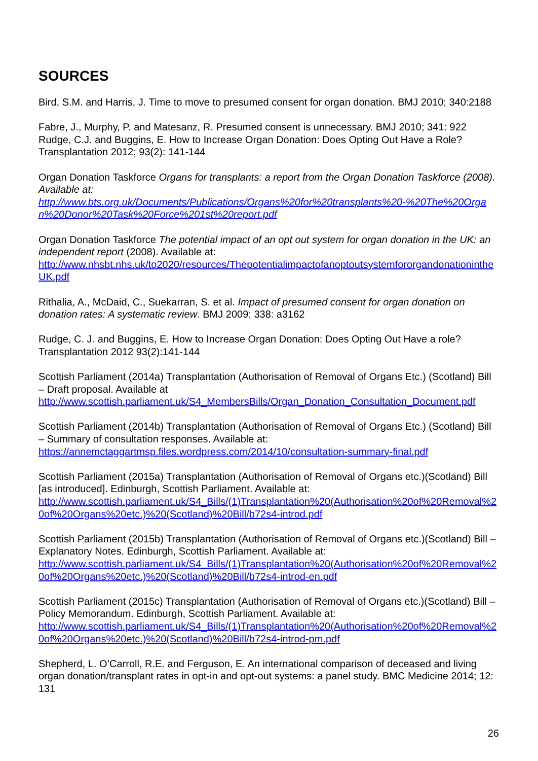SOURCES
Bird, S.M. and Harris, J. Time to move to presumed consent for organ donation. BMJ 2010; 340:2188
Fabre, J., Murphy, P. and Matesanz, R. Presumed consent is unnecessary. BMJ 2010; 341: 922
Rudge, C.J. and Buggins, E. How to Increase Organ Donation: Does Opting Out Have a Role? Transplantation 2012; 93(2): 141-144
Organ Donation Taskforce Organs for transplants: a report from the Organ Donation Taskforce (2008). Available at:
http://www.bts.org.uk/Documents/Publications/Organs%20for%20transplants%20-%20The%20Organ%20Donor%20Task%20Force%201st%20report.pdf
Organ Donation Taskforce The potential impact of an opt out system for organ donation in the UK: an independent report (2008). Available at:
http://www.nhsbt.nhs.uk/to2020/resources/ThepotentialimpactofanoptoutsystemfororgandonationintheUK.pdf
Rithalia, A., McDaid, C., Suekarran, S. et al. Impact of presumed consent for organ donation on donation rates: A systematic review. BMJ 2009: 338: a3162
Rudge, C. J. and Buggins, E. How to Increase Organ Donation: Does Opting Out Have a role? Transplantation 2012 93(2):141-144
Scottish Parliament (2014a) Transplantation (Authorisation of Removal of Organs Etc.) (Scotland) Bill – Draft proposal. Available at
http://www.scottish.parliament.uk/S4_MembersBills/Organ_Donation_Consultation_Document.pdf
Scottish Parliament (2014b) Transplantation (Authorisation of Removal of Organs Etc.) (Scotland) Bill – Summary of consultation responses. Available at:
https://annemctaggartmsp.files.wordpress.com/2014/10/consultation-summary-final.pdf
Scottish Parliament (2015a) Transplantation (Authorisation of Removal of Organs etc.)(Scotland) Bill [as introduced]. Edinburgh, Scottish Parliament. Available at:
http://www.scottish.parliament.uk/S4_Bills/(1)Transplantation%20(Authorisation%20of%20Removal%20of%20Organs%20etc.)%20(Scotland)%20Bill/b72s4-introd.pdf
Scottish Parliament (2015b) Transplantation (Authorisation of Removal of Organs etc.)(Scotland) Bill – Explanatory Notes. Edinburgh, Scottish Parliament. Available at:
http://www.scottish.parliament.uk/S4_Bills/(1)Transplantation%20(Authorisation%20of%20Removal%20of%20Organs%20etc.)%20(Scotland)%20Bill/b72s4-introd-en.pdf
Scottish Parliament (2015c) Transplantation (Authorisation of Removal of Organs etc.)(Scotland) Bill – Policy Memorandum. Edinburgh, Scottish Parliament. Available at:
http://www.scottish.parliament.uk/S4_Bills/(1)Transplantation%20(Authorisation%20of%20Removal%20of%20Organs%20etc.)%20(Scotland)%20Bill/b72s4-introd-pm.pdf
Shepherd, L. O’Carroll, R.E. and Ferguson, E. An international comparison of deceased and living organ donation/transplant rates in opt-in and opt-out systems: a panel study. BMC Medicine 2014; 12: 131
26